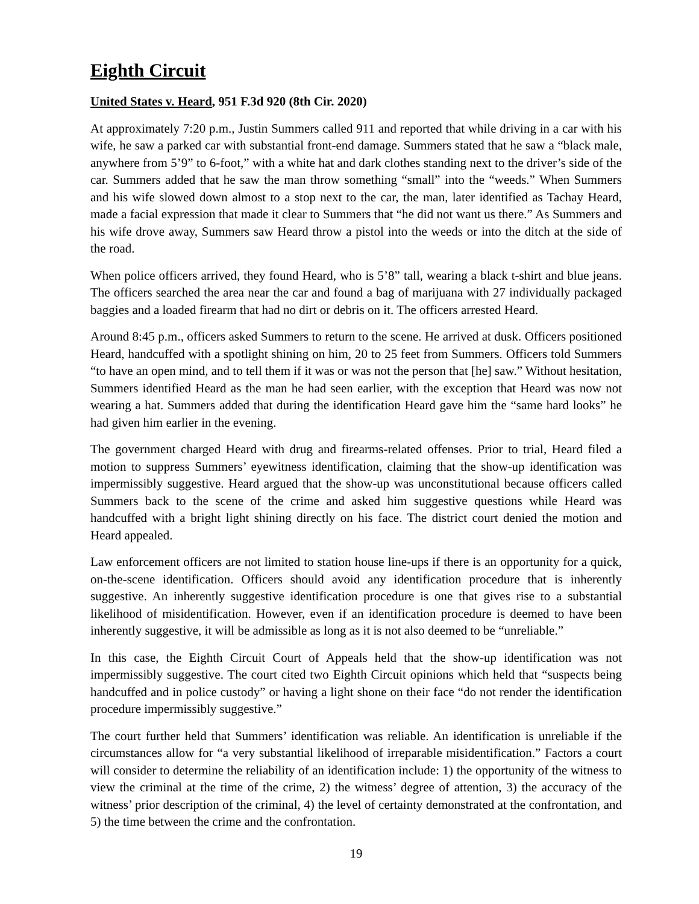Eighth Circuit
United States v. Heard, 951 F.3d 920 (8th Cir. 2020)
At approximately 7:20 p.m., Justin Summers called 911 and reported that while driving in a car with his wife, he saw a parked car with substantial front-end damage. Summers stated that he saw a “black male, anywhere from 5’9” to 6-foot,” with a white hat and dark clothes standing next to the driver’s side of the car. Summers added that he saw the man throw something “small” into the “weeds.” When Summers and his wife slowed down almost to a stop next to the car, the man, later identified as Tachay Heard, made a facial expression that made it clear to Summers that “he did not want us there.” As Summers and his wife drove away, Summers saw Heard throw a pistol into the weeds or into the ditch at the side of the road.
When police officers arrived, they found Heard, who is 5’8” tall, wearing a black t-shirt and blue jeans. The officers searched the area near the car and found a bag of marijuana with 27 individually packaged baggies and a loaded firearm that had no dirt or debris on it. The officers arrested Heard.
Around 8:45 p.m., officers asked Summers to return to the scene. He arrived at dusk. Officers positioned Heard, handcuffed with a spotlight shining on him, 20 to 25 feet from Summers. Officers told Summers “to have an open mind, and to tell them if it was or was not the person that [he] saw.” Without hesitation, Summers identified Heard as the man he had seen earlier, with the exception that Heard was now not wearing a hat. Summers added that during the identification Heard gave him the “same hard looks” he had given him earlier in the evening.
The government charged Heard with drug and firearms-related offenses. Prior to trial, Heard filed a motion to suppress Summers’ eyewitness identification, claiming that the show-up identification was impermissibly suggestive. Heard argued that the show-up was unconstitutional because officers called Summers back to the scene of the crime and asked him suggestive questions while Heard was handcuffed with a bright light shining directly on his face. The district court denied the motion and Heard appealed.
Law enforcement officers are not limited to station house line-ups if there is an opportunity for a quick, on-the-scene identification. Officers should avoid any identification procedure that is inherently suggestive. An inherently suggestive identification procedure is one that gives rise to a substantial likelihood of misidentification. However, even if an identification procedure is deemed to have been inherently suggestive, it will be admissible as long as it is not also deemed to be “unreliable.”
In this case, the Eighth Circuit Court of Appeals held that the show-up identification was not impermissibly suggestive. The court cited two Eighth Circuit opinions which held that “suspects being handcuffed and in police custody” or having a light shone on their face “do not render the identification procedure impermissibly suggestive.”
The court further held that Summers’ identification was reliable. An identification is unreliable if the circumstances allow for “a very substantial likelihood of irreparable misidentification.” Factors a court will consider to determine the reliability of an identification include: 1) the opportunity of the witness to view the criminal at the time of the crime, 2) the witness’ degree of attention, 3) the accuracy of the witness’ prior description of the criminal, 4) the level of certainty demonstrated at the confrontation, and 5) the time between the crime and the confrontation.
19